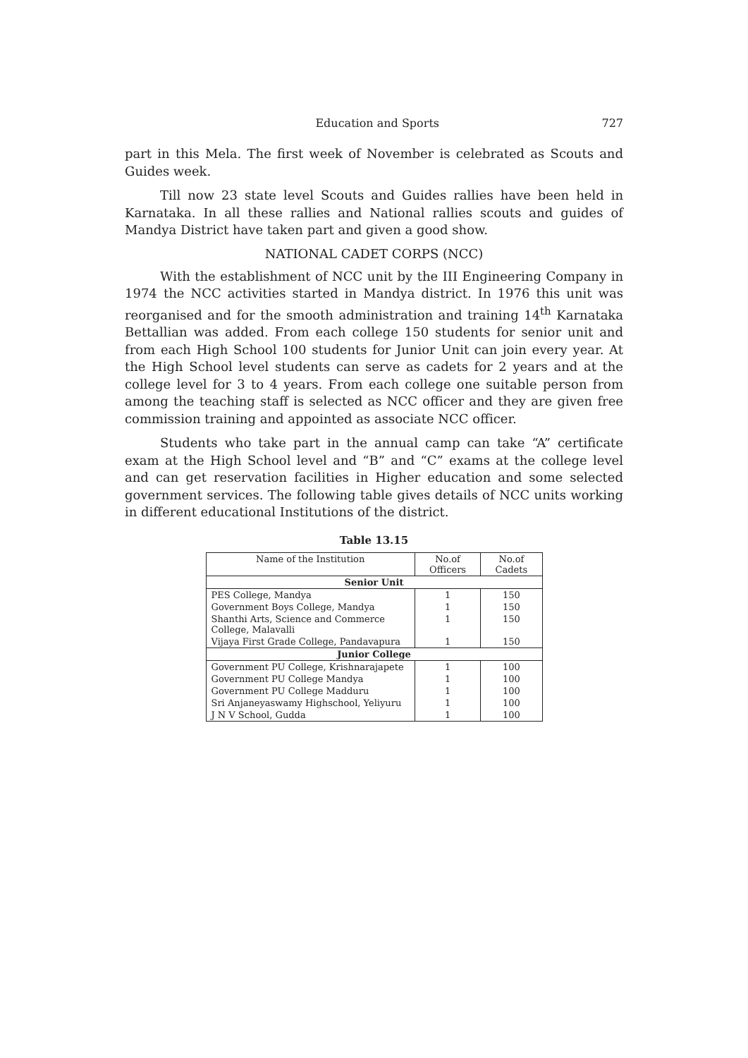Education and Sports 727
part in this Mela. The first week of November is celebrated as Scouts and Guides week.
Till now 23 state level Scouts and Guides rallies have been held in Karnataka. In all these rallies and National rallies scouts and guides of Mandya District have taken part and given a good show.
NATIONAL CADET CORPS (NCC)
With the establishment of NCC unit by the III Engineering Company in 1974 the NCC activities started in Mandya district. In 1976 this unit was reorganised and for the smooth administration and training 14<sup>th</sup> Karnataka Bettallian was added. From each college 150 students for senior unit and from each High School 100 students for Junior Unit can join every year. At the High School level students can serve as cadets for 2 years and at the college level for 3 to 4 years. From each college one suitable person from among the teaching staff is selected as NCC officer and they are given free commission training and appointed as associate NCC officer.
Students who take part in the annual camp can take “A” certificate exam at the High School level and “B” and “C” exams at the college level and can get reservation facilities in Higher education and some selected government services. The following table gives details of NCC units working in different educational Institutions of the district.
Table 13.15
| Name of the Institution | No.of Officers | No.of Cadets |
| --- | --- | --- |
| Senior Unit | | |
| PES College, Mandya | 1 | 150 |
| Government Boys College, Mandya | 1 | 150 |
| Shanthi Arts, Science and Commerce College, Malavalli | 1 | 150 |
| Vijaya First Grade College, Pandavapura | 1 | 150 |
| Junior College | | |
| Government PU College, Krishnarajapete | 1 | 100 |
| Government PU College Mandya | 1 | 100 |
| Government PU College Madduru | 1 | 100 |
| Sri Anjaneyaswamy Highschool, Yeliyuru | 1 | 100 |
| J N V School, Gudda | 1 | 100 |